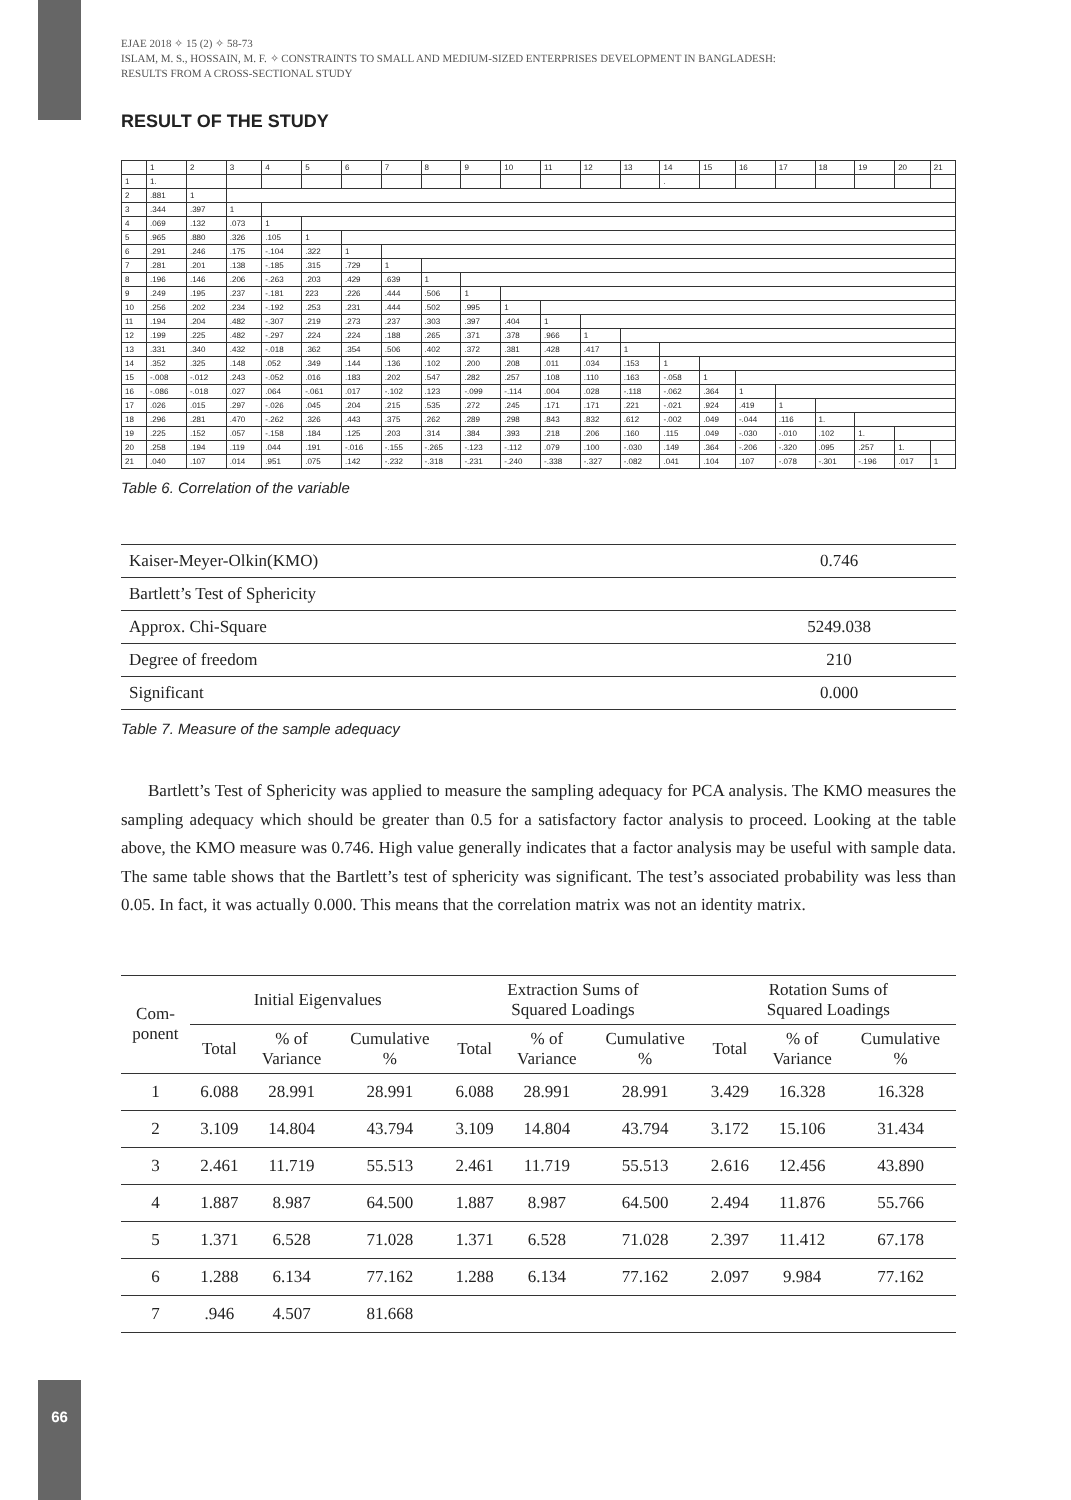EJAE 2018 ✧ 15 (2) ✧ 58-73
ISLAM, M. S., HOSSAIN, M. F. ✧ CONSTRAINTS TO SMALL AND MEDIUM-SIZED ENTERPRISES DEVELOPMENT IN BANGLADESH:
RESULTS FROM A CROSS-SECTIONAL STUDY
RESULT OF THE STUDY
| | 1 | 2 | 3 | 4 | 5 | 6 | 7 | 8 | 9 | 10 | 11 | 12 | 13 | 14 | 15 | 16 | 17 | 18 | 19 | 20 | 21 |
| 1 | 1. | | | | | | | | | | | | | . | | | | | | | |
| 2 | .881 | 1 | | | | | | | | | | | | | | | | | | | |
| 3 | .344 | .397 | 1 | | | | | | | | | | | | | | | | | | |
| 4 | .069 | .132 | .073 | 1 | | | | | | | | | | | | | | | | | |
| 5 | .965 | .880 | .326 | .105 | 1 | | | | | | | | | | | | | | | | |
| 6 | .291 | .246 | .175 | -.104 | .322 | 1 | | | | | | | | | | | | | | | |
| 7 | .281 | .201 | .138 | -.185 | .315 | .729 | 1 | | | | | | | | | | | | | | |
| 8 | .196 | .146 | .206 | -.263 | .203 | .429 | .639 | 1 | | | | | | | | | | | | | |
| 9 | .249 | .195 | .237 | -.181 | 223 | .226 | .444 | .506 | 1 | | | | | | | | | | | | |
| 10 | .256 | .202 | .234 | -.192 | .253 | .231 | .444 | .502 | .995 | 1 | | | | | | | | | | | |
| 11 | .194 | .204 | .482 | -.307 | .219 | .273 | .237 | .303 | .397 | .404 | 1 | | | | | | | | | | |
| 12 | .199 | .225 | .482 | -.297 | .224 | .224 | .188 | .265 | .371 | .378 | .966 | 1 | | | | | | | | | |
| 13 | .331 | .340 | .432 | -.018 | .362 | .354 | .506 | .402 | .372 | .381 | .428 | .417 | 1 | | | | | | | | |
| 14 | .352 | .325 | .148 | .052 | .349 | .144 | .136 | .102 | .200 | .208 | .011 | .034 | .153 | 1 | | | | | | | |
| 15 | -.008 | -.012 | .243 | -.052 | .016 | .183 | .202 | .547 | .282 | .257 | .108 | .110 | .163 | -.058 | 1 | | | | | | |
| 16 | -.086 | -.018 | .027 | .064 | -.061 | .017 | -.102 | .123 | -.099 | -.114 | .004 | .028 | -.118 | -.062 | .364 | 1 | | | | | |
| 17 | .026 | .015 | .297 | -.026 | .045 | .204 | .215 | .535 | .272 | .245 | .171 | .171 | .221 | -.021 | .924 | .419 | 1 | | | | |
| 18 | .296 | .281 | .470 | -.262 | .326 | .443 | .375 | .262 | .289 | .298 | .843 | .832 | .612 | -.002 | .049 | -.044 | .116 | 1. | | | |
| 19 | .225 | .152 | .057 | -.158 | .184 | .125 | .203 | .314 | .384 | .393 | .218 | .206 | .160 | .115 | .049 | -.030 | -.010 | .102 | 1. | | |
| 20 | .258 | .194 | .119 | .044 | .191 | -.016 | -.155 | -.265 | -.123 | -.112 | .079 | .100 | -.030 | .149 | .364 | -.206 | -.320 | .095 | .257 | 1. | |
| 21 | .040 | .107 | .014 | .951 | .075 | .142 | -.232 | -.318 | -.231 | -.240 | -.338 | -.327 | -.082 | .041 | .104 | .107 | -.078 | -.301 | -.196 | .017 | 1 |
Table 6. Correlation of the variable
| Kaiser-Meyer-Olkin(KMO) | 0.746 |
| Bartlett’s Test of Sphericity | |
| Approx. Chi-Square | 5249.038 |
| Degree of freedom | 210 |
| Significant | 0.000 |
Table 7. Measure of the sample adequacy
Bartlett’s Test of Sphericity was applied to measure the sampling adequacy for PCA analysis. The KMO measures the sampling adequacy which should be greater than 0.5 for a satisfactory factor analysis to proceed. Looking at the table above, the KMO measure was 0.746. High value generally indicates that a factor analysis may be useful with sample data. The same table shows that the Bartlett’s test of sphericity was significant. The test’s associated probability was less than 0.05. In fact, it was actually 0.000. This means that the correlation matrix was not an identity matrix.
| Com- ponent | Initial Eigenvalues | | | Extraction Sums of Squared Loadings | | | Rotation Sums of Squared Loadings | | |
| --- | --- | --- | --- | --- | --- | --- | --- | --- | --- |
| | Total | % of Variance | Cumulative % | Total | % of Variance | Cumulative % | Total | % of Variance | Cumulative % |
| 1 | 6.088 | 28.991 | 28.991 | 6.088 | 28.991 | 28.991 | 3.429 | 16.328 | 16.328 |
| 2 | 3.109 | 14.804 | 43.794 | 3.109 | 14.804 | 43.794 | 3.172 | 15.106 | 31.434 |
| 3 | 2.461 | 11.719 | 55.513 | 2.461 | 11.719 | 55.513 | 2.616 | 12.456 | 43.890 |
| 4 | 1.887 | 8.987 | 64.500 | 1.887 | 8.987 | 64.500 | 2.494 | 11.876 | 55.766 |
| 5 | 1.371 | 6.528 | 71.028 | 1.371 | 6.528 | 71.028 | 2.397 | 11.412 | 67.178 |
| 6 | 1.288 | 6.134 | 77.162 | 1.288 | 6.134 | 77.162 | 2.097 | 9.984 | 77.162 |
| 7 | .946 | 4.507 | 81.668 | | | | | | |
66